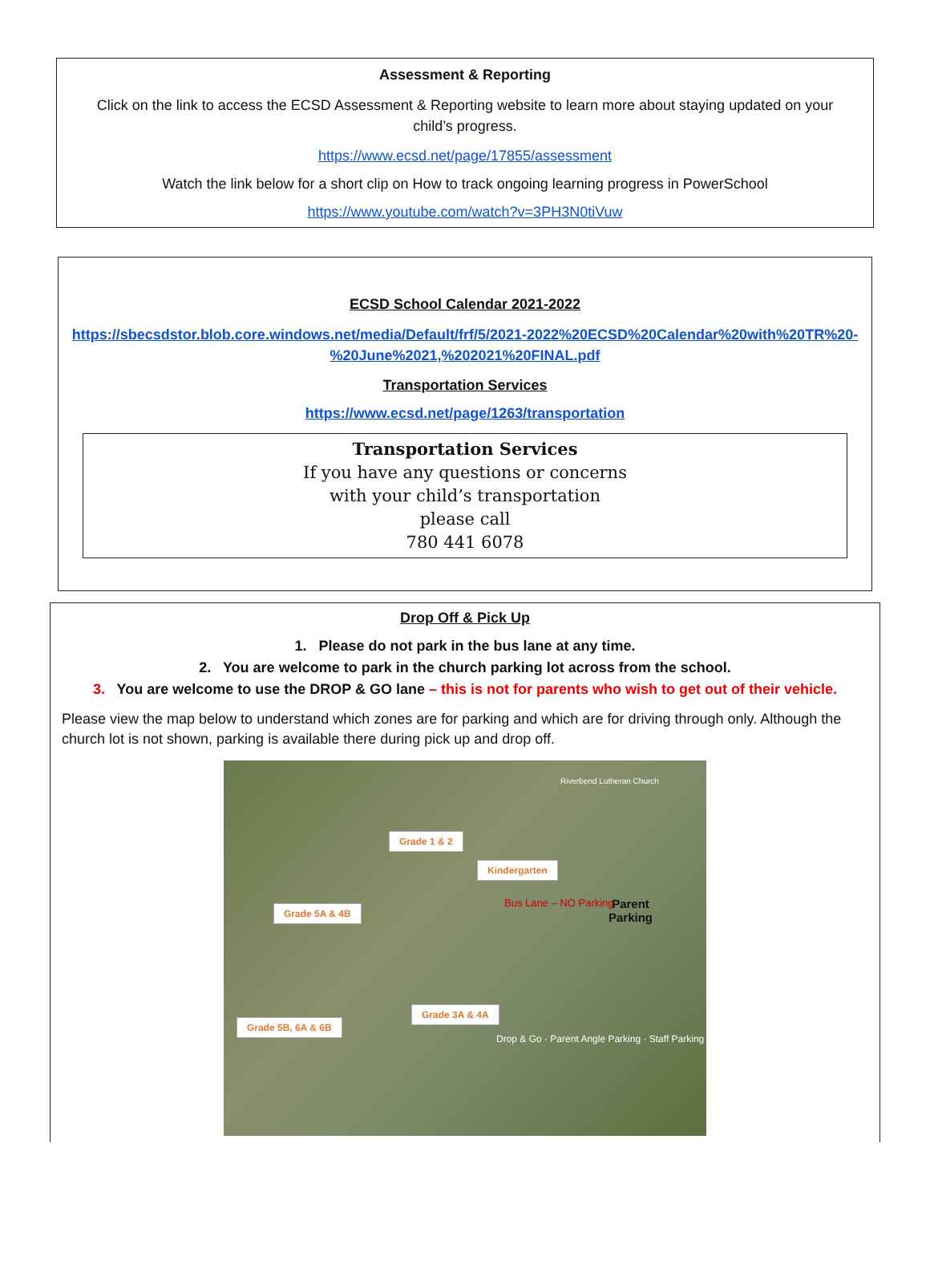Assessment & Reporting
Click on the link to access the ECSD Assessment & Reporting website to learn more about staying updated on your child’s progress.
https://www.ecsd.net/page/17855/assessment
Watch the link below for a short clip on How to track ongoing learning progress in PowerSchool
https://www.youtube.com/watch?v=3PH3N0tiVuw
ECSD School Calendar 2021-2022
https://sbecsdstor.blob.core.windows.net/media/Default/frf/5/2021-2022%20ECSD%20Calendar%20with%20TR%20-%20June%2021,%202021%20FINAL.pdf
Transportation Services
https://www.ecsd.net/page/1263/transportation
Transportation Services
If you have any questions or concerns
with your child’s transportation
please call
780 441 6078
Drop Off & Pick Up
1. Please do not park in the bus lane at any time.
2. You are welcome to park in the church parking lot across from the school.
3. You are welcome to use the DROP & GO lane – this is not for parents who wish to get out of their vehicle.
Please view the map below to understand which zones are for parking and which are for driving through only. Although the church lot is not shown, parking is available there during pick up and drop off.
Grade 1 & 2
Kindergarten
Grade 5A & 4B
Grade 3A & 4A
Grade 5B, 6A & 6B
Parent
Parking
Bus Lane – NO Parking
Drop & Go · Parent Angle Parking · Staff Parking
Riverbend Lutheran Church